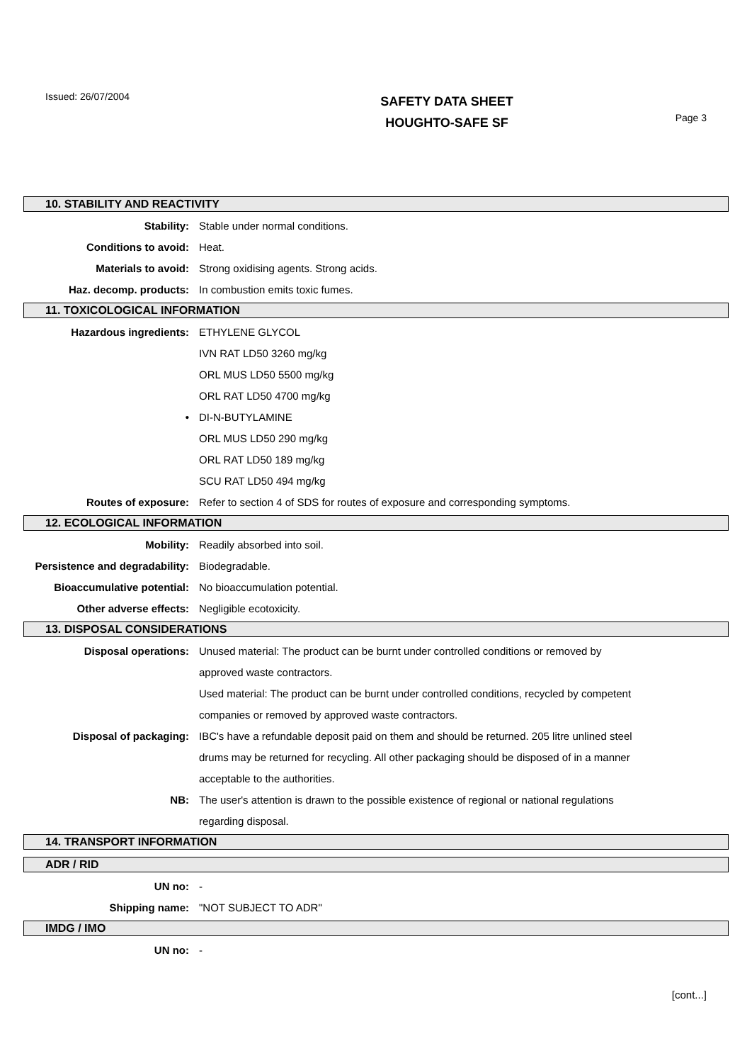Issued: 26/07/2004
SAFETY DATA SHEET
HOUGHTO-SAFE SF
Page 3
10. STABILITY AND REACTIVITY
| Stability: | Stable under normal conditions. |
| Conditions to avoid: | Heat. |
| Materials to avoid: | Strong oxidising agents. Strong acids. |
| Haz. decomp. products: | In combustion emits toxic fumes. |
11. TOXICOLOGICAL INFORMATION
| Hazardous ingredients: | ETHYLENE GLYCOL |
| | IVN RAT LD50 3260 mg/kg |
| | ORL MUS LD50 5500 mg/kg |
| | ORL RAT LD50 4700 mg/kg |
| • | DI-N-BUTYLAMINE |
| | ORL MUS LD50 290 mg/kg |
| | ORL RAT LD50 189 mg/kg |
| | SCU RAT LD50 494 mg/kg |
| Routes of exposure: | Refer to section 4 of SDS for routes of exposure and corresponding symptoms. |
12. ECOLOGICAL INFORMATION
| Mobility: | Readily absorbed into soil. |
| Persistence and degradability: | Biodegradable. |
| Bioaccumulative potential: | No bioaccumulation potential. |
| Other adverse effects: | Negligible ecotoxicity. |
13. DISPOSAL CONSIDERATIONS
| Disposal operations: | Unused material: The product can be burnt under controlled conditions or removed by |
| | approved waste contractors. |
| | Used material: The product can be burnt under controlled conditions, recycled by competent |
| | companies or removed by approved waste contractors. |
| Disposal of packaging: | IBC's have a refundable deposit paid on them and should be returned. 205 litre unlined steel |
| | drums may be returned for recycling. All other packaging should be disposed of in a manner |
| | acceptable to the authorities. |
| NB: | The user's attention is drawn to the possible existence of regional or national regulations |
| | regarding disposal. |
14. TRANSPORT INFORMATION
ADR / RID
| UN no: | - |
| Shipping name: | "NOT SUBJECT TO ADR" |
IMDG / IMO
| UN no: | - |
[cont...]